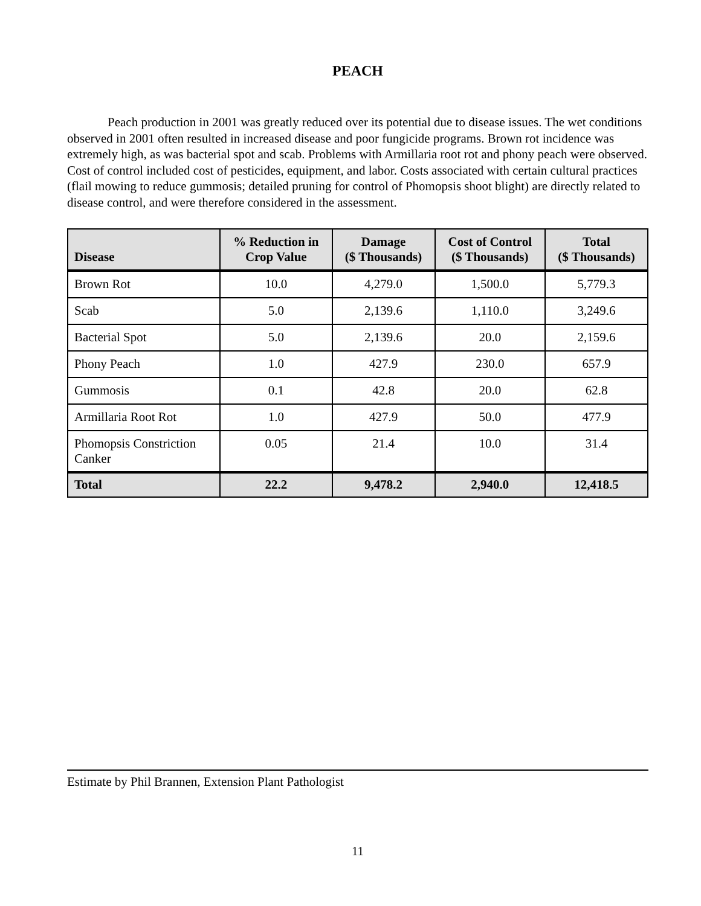PEACH
Peach production in 2001 was greatly reduced over its potential due to disease issues. The wet conditions observed in 2001 often resulted in increased disease and poor fungicide programs. Brown rot incidence was extremely high, as was bacterial spot and scab. Problems with Armillaria root rot and phony peach were observed. Cost of control included cost of pesticides, equipment, and labor. Costs associated with certain cultural practices (flail mowing to reduce gummosis; detailed pruning for control of Phomopsis shoot blight) are directly related to disease control, and were therefore considered in the assessment.
| Disease | % Reduction in Crop Value | Damage ($ Thousands) | Cost of Control ($ Thousands) | Total ($ Thousands) |
| --- | --- | --- | --- | --- |
| Brown Rot | 10.0 | 4,279.0 | 1,500.0 | 5,779.3 |
| Scab | 5.0 | 2,139.6 | 1,110.0 | 3,249.6 |
| Bacterial Spot | 5.0 | 2,139.6 | 20.0 | 2,159.6 |
| Phony Peach | 1.0 | 427.9 | 230.0 | 657.9 |
| Gummosis | 0.1 | 42.8 | 20.0 | 62.8 |
| Armillaria Root Rot | 1.0 | 427.9 | 50.0 | 477.9 |
| Phomopsis Constriction Canker | 0.05 | 21.4 | 10.0 | 31.4 |
| Total | 22.2 | 9,478.2 | 2,940.0 | 12,418.5 |
Estimate by Phil Brannen, Extension Plant Pathologist
11